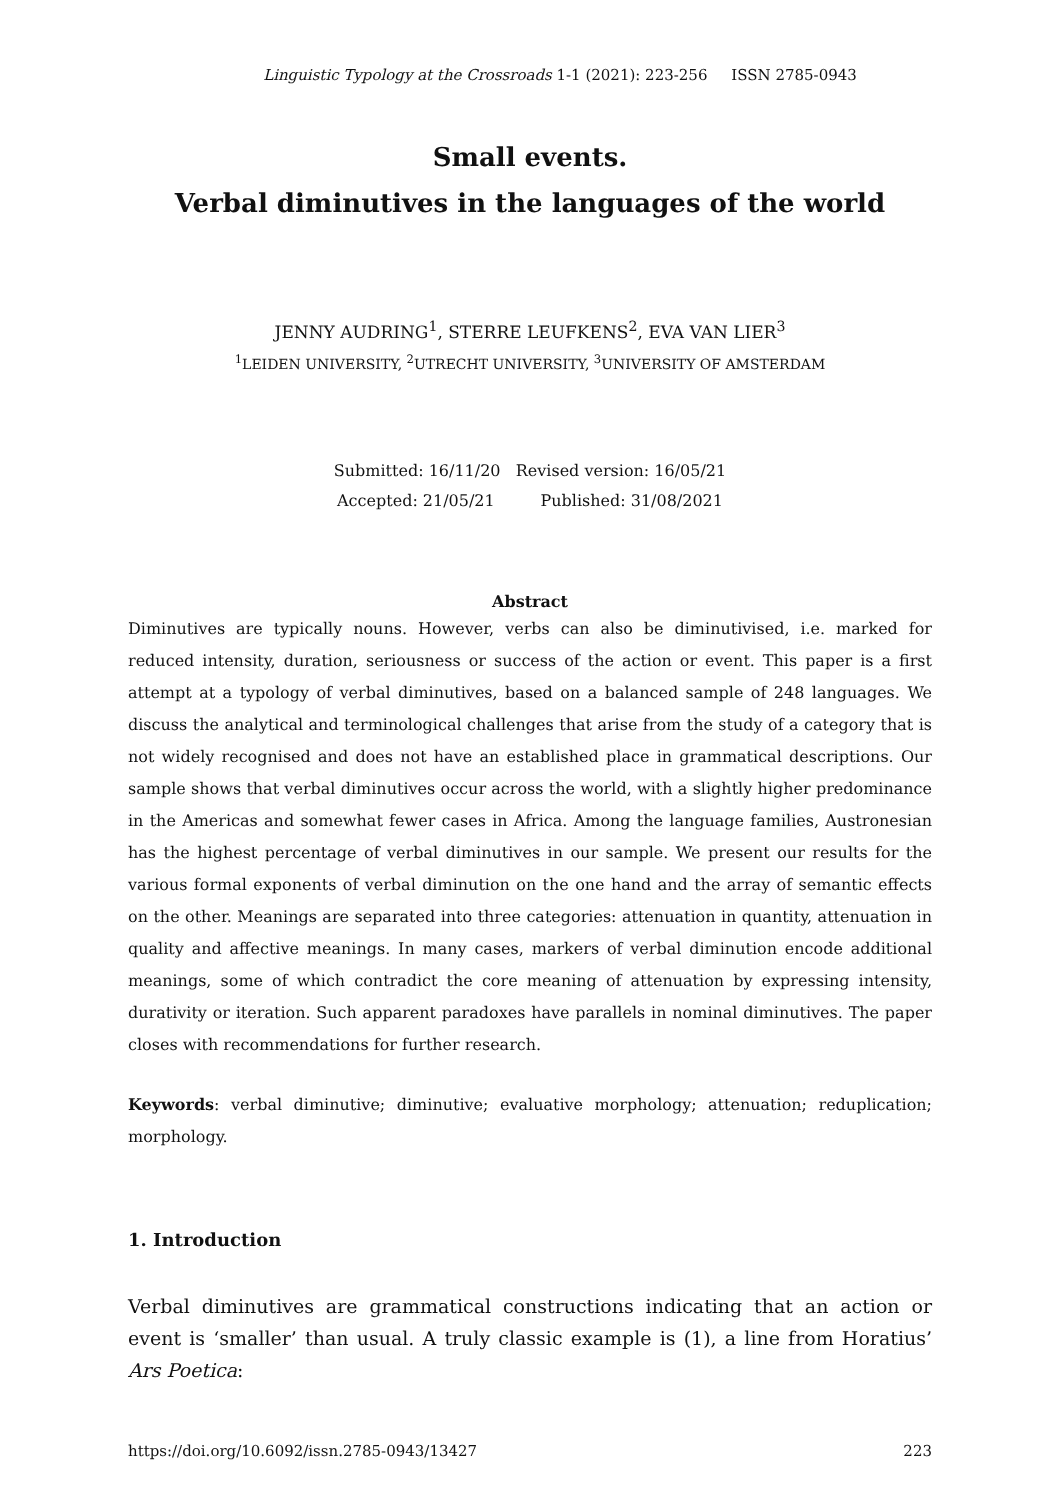Linguistic Typology at the Crossroads 1-1 (2021): 223-256 ISSN 2785-0943
Small events.
Verbal diminutives in the languages of the world
JENNY AUDRING<sup>1</sup>, STERRE LEUFKENS<sup>2</sup>, EVA VAN LIER<sup>3</sup>
<sup>1</sup> LEIDEN UNIVERSITY, <sup>2</sup>UTRECHT UNIVERSITY, <sup>3</sup>UNIVERSITY OF AMSTERDAM
Submitted: 16/11/20 Revised version: 16/05/21
Accepted: 21/05/21 Published: 31/08/2021
Abstract
Diminutives are typically nouns. However, verbs can also be diminutivised, i.e. marked for reduced intensity, duration, seriousness or success of the action or event. This paper is a first attempt at a typology of verbal diminutives, based on a balanced sample of 248 languages. We discuss the analytical and terminological challenges that arise from the study of a category that is not widely recognised and does not have an established place in grammatical descriptions. Our sample shows that verbal diminutives occur across the world, with a slightly higher predominance in the Americas and somewhat fewer cases in Africa. Among the language families, Austronesian has the highest percentage of verbal diminutives in our sample. We present our results for the various formal exponents of verbal diminution on the one hand and the array of semantic effects on the other. Meanings are separated into three categories: attenuation in quantity, attenuation in quality and affective meanings. In many cases, markers of verbal diminution encode additional meanings, some of which contradict the core meaning of attenuation by expressing intensity, durativity or iteration. Such apparent paradoxes have parallels in nominal diminutives. The paper closes with recommendations for further research.
Keywords: verbal diminutive; diminutive; evaluative morphology; attenuation; reduplication; morphology.
1. Introduction
Verbal diminutives are grammatical constructions indicating that an action or event is ‘smaller’ than usual. A truly classic example is (1), a line from Horatius’ Ars Poetica:
https://doi.org/10.6092/issn.2785-0943/13427 223